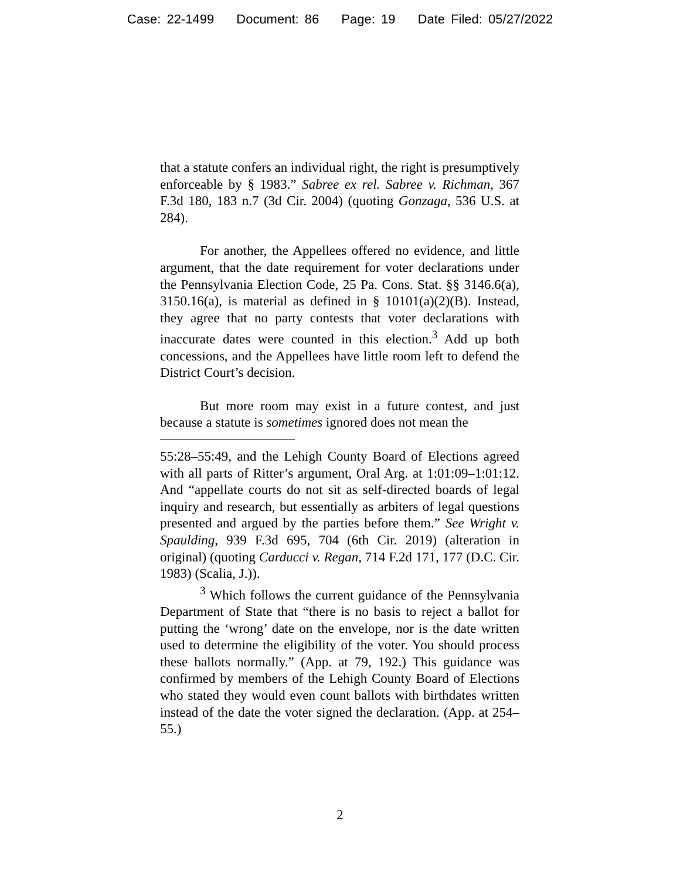Case: 22-1499 Document: 86 Page: 19 Date Filed: 05/27/2022
that a statute confers an individual right, the right is presumptively enforceable by § 1983.” Sabree ex rel. Sabree v. Richman, 367 F.3d 180, 183 n.7 (3d Cir. 2004) (quoting Gonzaga, 536 U.S. at 284).
For another, the Appellees offered no evidence, and little argument, that the date requirement for voter declarations under the Pennsylvania Election Code, 25 Pa. Cons. Stat. §§ 3146.6(a), 3150.16(a), is material as defined in § 10101(a)(2)(B). Instead, they agree that no party contests that voter declarations with inaccurate dates were counted in this election.<sup>3</sup> Add up both concessions, and the Appellees have little room left to defend the District Court’s decision.
But more room may exist in a future contest, and just because a statute is sometimes ignored does not mean the
55:28–55:49, and the Lehigh County Board of Elections agreed with all parts of Ritter’s argument, Oral Arg. at 1:01:09–1:01:12. And “appellate courts do not sit as self-directed boards of legal inquiry and research, but essentially as arbiters of legal questions presented and argued by the parties before them.” See Wright v. Spaulding, 939 F.3d 695, 704 (6th Cir. 2019) (alteration in original) (quoting Carducci v. Regan, 714 F.2d 171, 177 (D.C. Cir. 1983) (Scalia, J.)).
<sup>3</sup> Which follows the current guidance of the Pennsylvania Department of State that “there is no basis to reject a ballot for putting the ‘wrong’ date on the envelope, nor is the date written used to determine the eligibility of the voter. You should process these ballots normally.” (App. at 79, 192.) This guidance was confirmed by members of the Lehigh County Board of Elections who stated they would even count ballots with birthdates written instead of the date the voter signed the declaration. (App. at 254–55.)
2